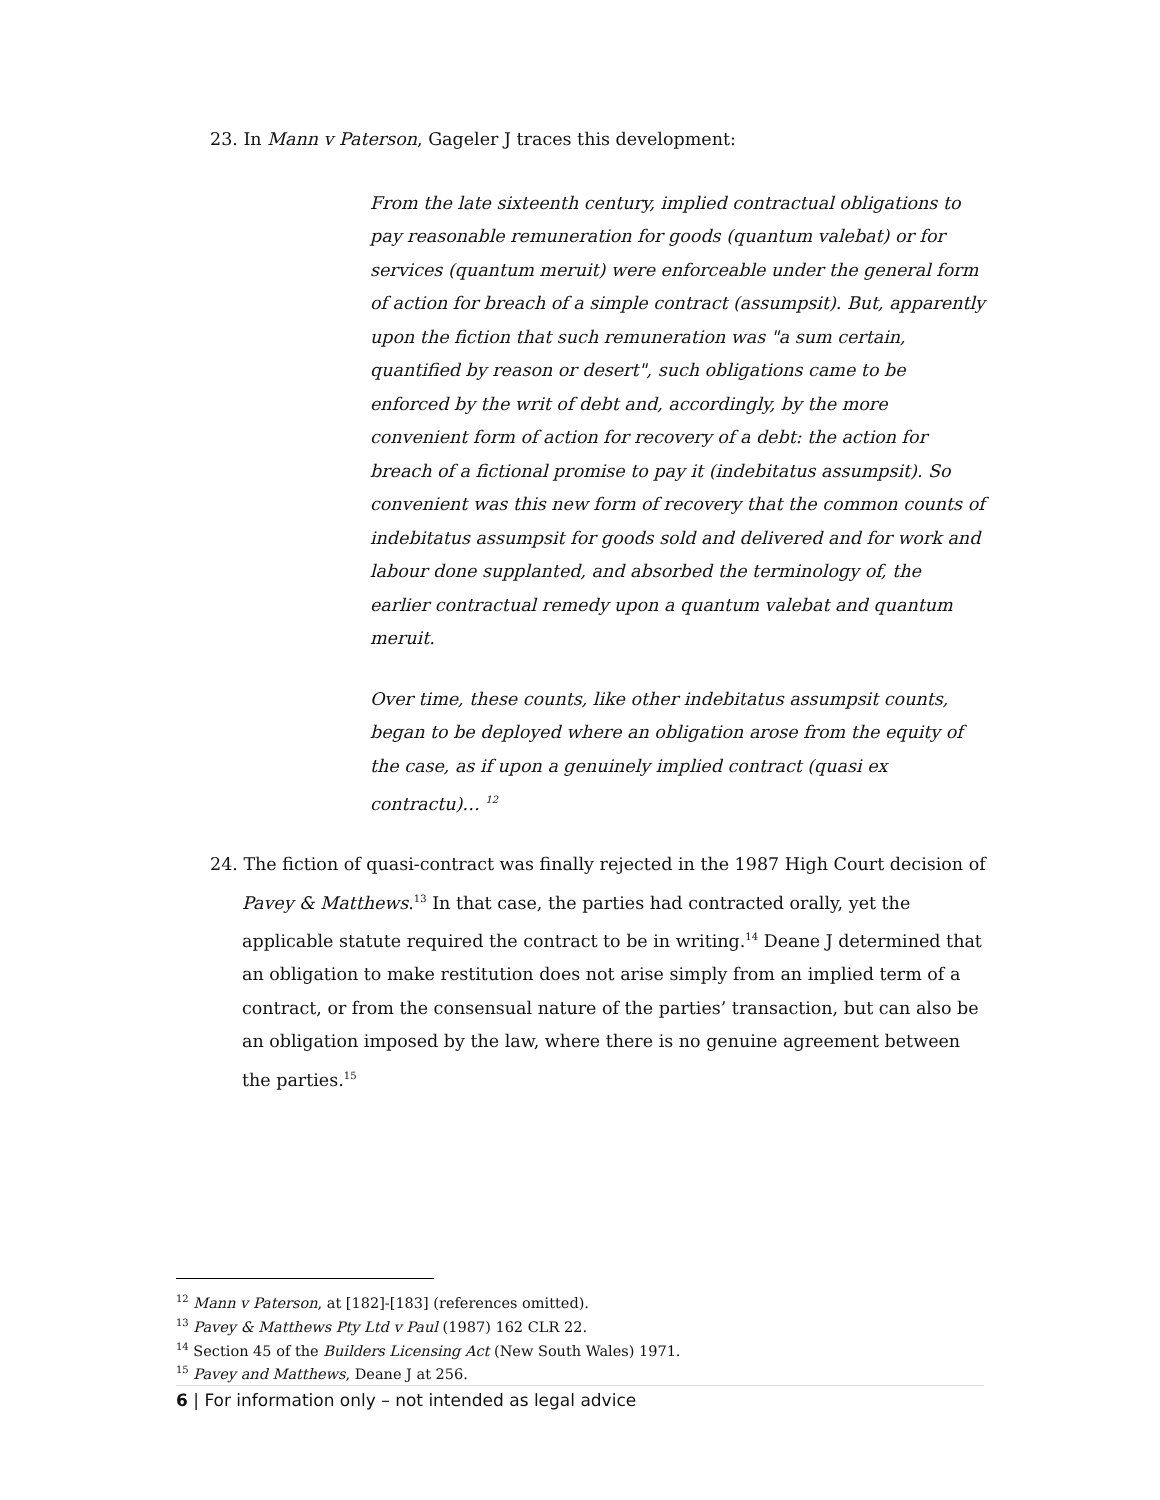23. In Mann v Paterson, Gageler J traces this development:
From the late sixteenth century, implied contractual obligations to pay reasonable remuneration for goods (quantum valebat) or for services (quantum meruit) were enforceable under the general form of action for breach of a simple contract (assumpsit). But, apparently upon the fiction that such remuneration was "a sum certain, quantified by reason or desert", such obligations came to be enforced by the writ of debt and, accordingly, by the more convenient form of action for recovery of a debt: the action for breach of a fictional promise to pay it (indebitatus assumpsit). So convenient was this new form of recovery that the common counts of indebitatus assumpsit for goods sold and delivered and for work and labour done supplanted, and absorbed the terminology of, the earlier contractual remedy upon a quantum valebat and quantum meruit.
Over time, these counts, like other indebitatus assumpsit counts, began to be deployed where an obligation arose from the equity of the case, as if upon a genuinely implied contract (quasi ex contractu)… <sup>12</sup>
24. The fiction of quasi-contract was finally rejected in the 1987 High Court decision of Pavey & Matthews.<sup>13</sup> In that case, the parties had contracted orally, yet the applicable statute required the contract to be in writing.<sup>14</sup> Deane J determined that an obligation to make restitution does not arise simply from an implied term of a contract, or from the consensual nature of the parties’ transaction, but can also be an obligation imposed by the law, where there is no genuine agreement between the parties.<sup>15</sup>
<sup>12</sup> Mann v Paterson, at [182]-[183] (references omitted).
<sup>13</sup> Pavey & Matthews Pty Ltd v Paul (1987) 162 CLR 22.
<sup>14</sup> Section 45 of the Builders Licensing Act (New South Wales) 1971.
<sup>15</sup> Pavey and Matthews, Deane J at 256.
6 | For information only – not intended as legal advice